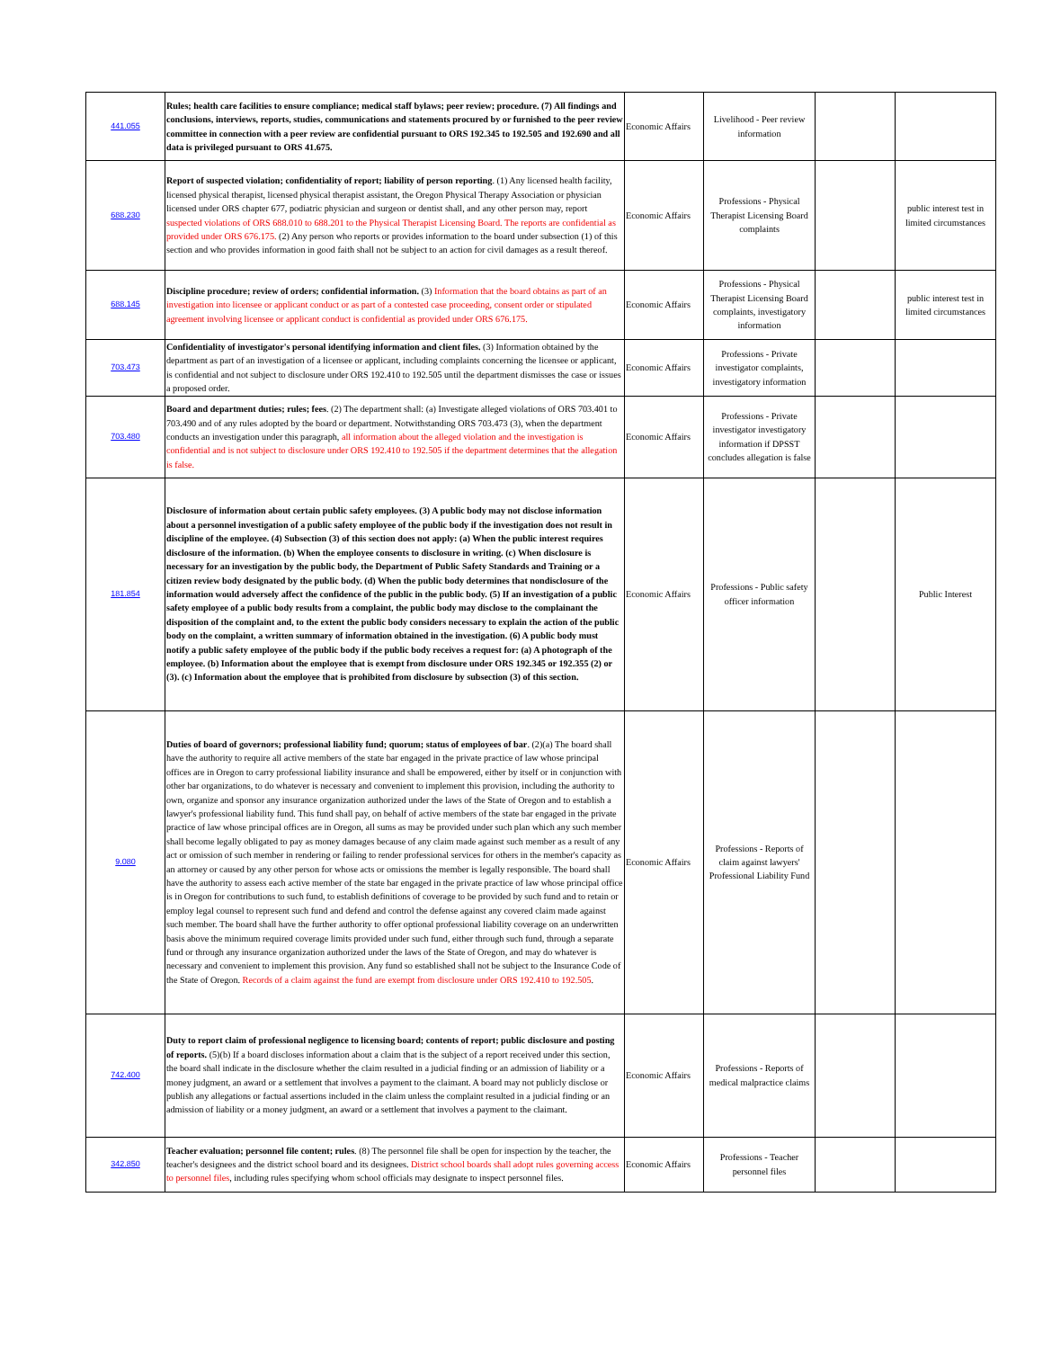| 441.055 | Rules; health care facilities to ensure compliance; medical staff bylaws; peer review; procedure. (7) All findings and conclusions, interviews, reports, studies, communications and statements procured by or furnished to the peer review committee in connection with a peer review are confidential pursuant to ORS 192.345 to 192.505 and 192.690 and all data is privileged pursuant to ORS 41.675. | Economic Affairs | Livelihood - Peer review information | | |
| 688.230 | Report of suspected violation; confidentiality of report; liability of person reporting . (1) Any licensed health facility, licensed physical therapist, licensed physical therapist assistant, the Oregon Physical Therapy Association or physician licensed under ORS chapter 677, podiatric physician and surgeon or dentist shall, and any other person may, report suspected violations of ORS 688.010 to 688.201 to the Physical Therapist Licensing Board. The reports are confidential as provided under ORS 676.175. (2) Any person who reports or provides information to the board under subsection (1) of this section and who provides information in good faith shall not be subject to an action for civil damages as a result thereof. | Economic Affairs | Professions - Physical Therapist Licensing Board complaints | | public interest test in limited circumstances |
| 688.145 | Discipline procedure; review of orders; confidential information. (3) Information that the board obtains as part of an investigation into licensee or applicant conduct or as part of a contested case proceeding, consent order or stipulated agreement involving licensee or applicant conduct is confidential as provided under ORS 676.175. | Economic Affairs | Professions - Physical Therapist Licensing Board complaints, investigatory information | | public interest test in limited circumstances |
| 703.473 | Confidentiality of investigator's personal identifying information and client files. (3) Information obtained by the department as part of an investigation of a licensee or applicant, including complaints concerning the licensee or applicant, is confidential and not subject to disclosure under ORS 192.410 to 192.505 until the department dismisses the case or issues a proposed order. | Economic Affairs | Professions - Private investigator complaints, investigatory information | | |
| 703.480 | Board and department duties; rules; fees . (2) The department shall: (a) Investigate alleged violations of ORS 703.401 to 703.490 and of any rules adopted by the board or department. Notwithstanding ORS 703.473 (3), when the department conducts an investigation under this paragraph, all information about the alleged violation and the investigation is confidential and is not subject to disclosure under ORS 192.410 to 192.505 if the department determines that the allegation is false. | Economic Affairs | Professions - Private investigator investigatory information if DPSST concludes allegation is false | | |
| 181.854 | Disclosure of information about certain public safety employees. (3) A public body may not disclose information about a personnel investigation of a public safety employee of the public body if the investigation does not result in discipline of the employee. (4) Subsection (3) of this section does not apply: (a) When the public interest requires disclosure of the information. (b) When the employee consents to disclosure in writing. (c) When disclosure is necessary for an investigation by the public body, the Department of Public Safety Standards and Training or a citizen review body designated by the public body. (d) When the public body determines that nondisclosure of the information would adversely affect the confidence of the public in the public body. (5) If an investigation of a public safety employee of a public body results from a complaint, the public body may disclose to the complainant the disposition of the complaint and, to the extent the public body considers necessary to explain the action of the public body on the complaint, a written summary of information obtained in the investigation. (6) A public body must notify a public safety employee of the public body if the public body receives a request for: (a) A photograph of the employee. (b) Information about the employee that is exempt from disclosure under ORS 192.345 or 192.355 (2) or (3). (c) Information about the employee that is prohibited from disclosure by subsection (3) of this section. | Economic Affairs | Professions - Public safety officer information | | Public Interest |
| 9.080 | Duties of board of governors; professional liability fund; quorum; status of employees of bar . (2)(a) The board shall have the authority to require all active members of the state bar engaged in the private practice of law whose principal offices are in Oregon to carry professional liability insurance and shall be empowered, either by itself or in conjunction with other bar organizations, to do whatever is necessary and convenient to implement this provision, including the authority to own, organize and sponsor any insurance organization authorized under the laws of the State of Oregon and to establish a lawyer's professional liability fund. This fund shall pay, on behalf of active members of the state bar engaged in the private practice of law whose principal offices are in Oregon, all sums as may be provided under such plan which any such member shall become legally obligated to pay as money damages because of any claim made against such member as a result of any act or omission of such member in rendering or failing to render professional services for others in the member's capacity as an attorney or caused by any other person for whose acts or omissions the member is legally responsible. The board shall have the authority to assess each active member of the state bar engaged in the private practice of law whose principal office is in Oregon for contributions to such fund, to establish definitions of coverage to be provided by such fund and to retain or employ legal counsel to represent such fund and defend and control the defense against any covered claim made against such member. The board shall have the further authority to offer optional professional liability coverage on an underwritten basis above the minimum required coverage limits provided under such fund, either through such fund, through a separate fund or through any insurance organization authorized under the laws of the State of Oregon, and may do whatever is necessary and convenient to implement this provision. Any fund so established shall not be subject to the Insurance Code of the State of Oregon. Records of a claim against the fund are exempt from disclosure under ORS 192.410 to 192.505 . | Economic Affairs | Professions - Reports of claim against lawyers' Professional Liability Fund | | |
| 742.400 | Duty to report claim of professional negligence to licensing board; contents of report; public disclosure and posting of reports. (5)(b) If a board discloses information about a claim that is the subject of a report received under this section, the board shall indicate in the disclosure whether the claim resulted in a judicial finding or an admission of liability or a money judgment, an award or a settlement that involves a payment to the claimant. A board may not publicly disclose or publish any allegations or factual assertions included in the claim unless the complaint resulted in a judicial finding or an admission of liability or a money judgment, an award or a settlement that involves a payment to the claimant. | Economic Affairs | Professions - Reports of medical malpractice claims | | |
| 342.850 | Teacher evaluation; personnel file content; rules . (8) The personnel file shall be open for inspection by the teacher, the teacher's designees and the district school board and its designees. District school boards shall adopt rules governing access to personnel files , including rules specifying whom school officials may designate to inspect personnel files. | Economic Affairs | Professions - Teacher personnel files | | |